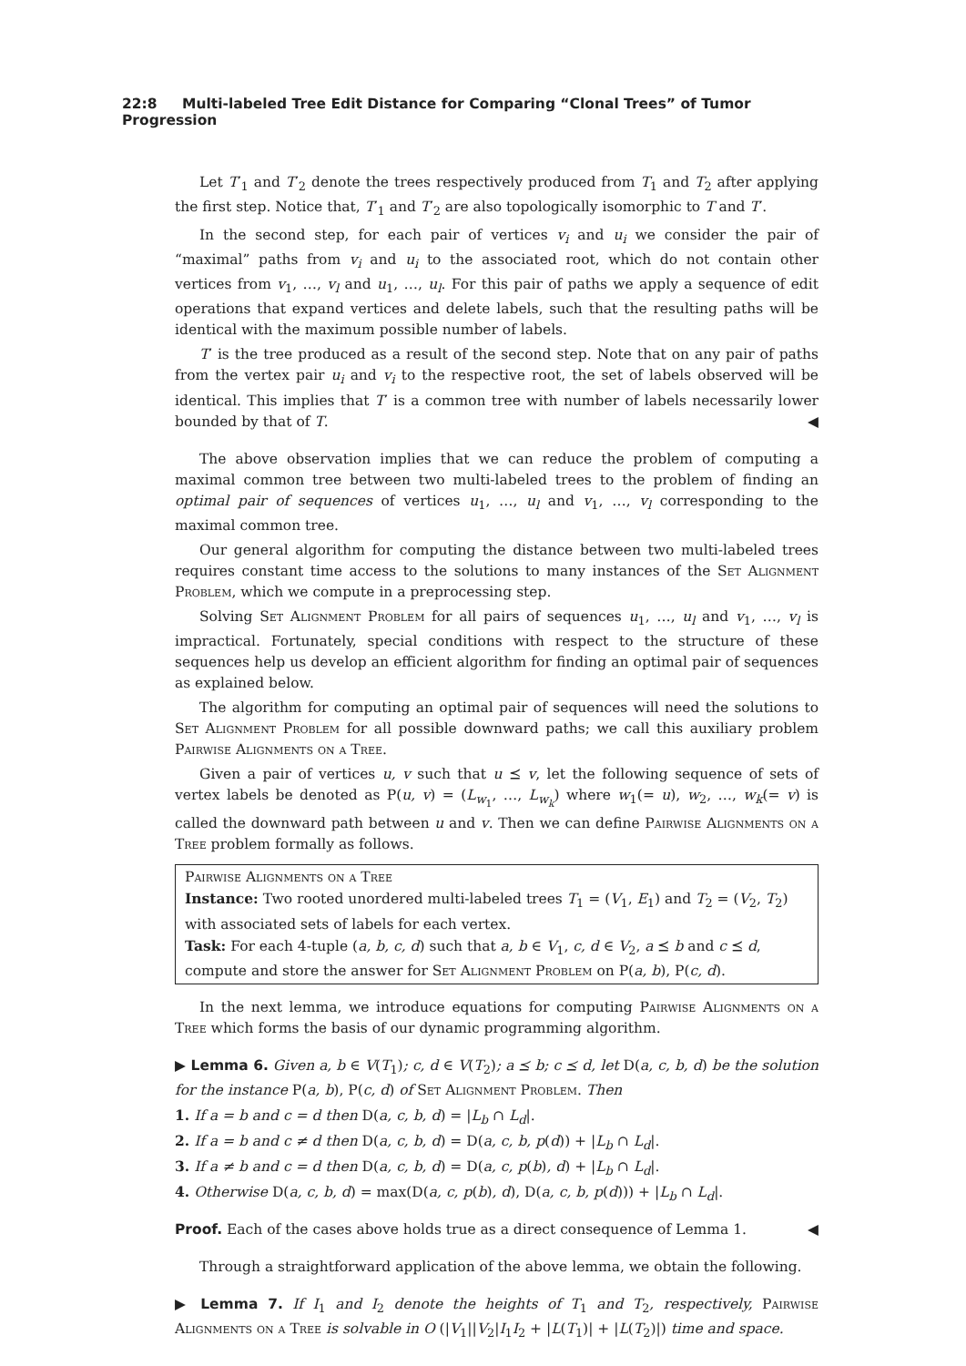22:8 Multi-labeled Tree Edit Distance for Comparing “Clonal Trees” of Tumor Progression
Let T′<sub>1</sub> and T′<sub>2</sub> denote the trees respectively produced from T<sub>1</sub> and T<sub>2</sub> after applying the first step. Notice that, T′<sub>1</sub> and T′<sub>2</sub> are also topologically isomorphic to T and T′.
In the second step, for each pair of vertices v<sub>i</sub> and u<sub>i</sub> we consider the pair of “maximal” paths from v<sub>i</sub> and u<sub>i</sub> to the associated root, which do not contain other vertices from v<sub>1</sub>, …, v<sub>l</sub> and u<sub>1</sub>, …, u<sub>l</sub>. For this pair of paths we apply a sequence of edit operations that expand vertices and delete labels, such that the resulting paths will be identical with the maximum possible number of labels.
T′ is the tree produced as a result of the second step. Note that on any pair of paths from the vertex pair u<sub>i</sub> and v<sub>i</sub> to the respective root, the set of labels observed will be identical. This implies that T′ is a common tree with number of labels necessarily lower bounded by that of T. ◀
The above observation implies that we can reduce the problem of computing a maximal common tree between two multi-labeled trees to the problem of finding an optimal pair of sequences of vertices u<sub>1</sub>, …, u<sub>l</sub> and v<sub>1</sub>, …, v<sub>l</sub> corresponding to the maximal common tree.
Our general algorithm for computing the distance between two multi-labeled trees requires constant time access to the solutions to many instances of the Set Alignment Problem, which we compute in a preprocessing step.
Solving Set Alignment Problem for all pairs of sequences u<sub>1</sub>, …, u<sub>l</sub> and v<sub>1</sub>, …, v<sub>l</sub> is impractical. Fortunately, special conditions with respect to the structure of these sequences help us develop an efficient algorithm for finding an optimal pair of sequences as explained below.
The algorithm for computing an optimal pair of sequences will need the solutions to Set Alignment Problem for all possible downward paths; we call this auxiliary problem Pairwise Alignments on a Tree.
Given a pair of vertices u, v such that u ⪯ v, let the following sequence of sets of vertex labels be denoted as P(u, v) = (L<sub>w<sub>1</sub></sub>, …, L<sub>w<sub>k</sub></sub>) where w<sub>1</sub>(= u), w<sub>2</sub>, …, w<sub>k</sub>(= v) is called the downward path between u and v. Then we can define Pairwise Alignments on a Tree problem formally as follows.
Pairwise Alignments on a Tree
Instance: Two rooted unordered multi-labeled trees T<sub>1</sub> = (V<sub>1</sub>, E<sub>1</sub>) and T<sub>2</sub> = (V<sub>2</sub>, T<sub>2</sub>) with associated sets of labels for each vertex.
Task: For each 4-tuple (a, b, c, d) such that a, b ∈ V<sub>1</sub>, c, d ∈ V<sub>2</sub>, a ⪯ b and c ⪯ d, compute and store the answer for Set Alignment Problem on P(a, b), P(c, d).
In the next lemma, we introduce equations for computing Pairwise Alignments on a Tree which forms the basis of our dynamic programming algorithm.
▶ Lemma 6. Given a, b ∈ V(T<sub>1</sub>); c, d ∈ V(T<sub>2</sub>); a ⪯ b; c ⪯ d, let D(a, c, b, d) be the solution for the instance P(a, b), P(c, d) of Set Alignment Problem. Then
1. If a = b and c = d then D(a, c, b, d) = |L<sub>b</sub> ∩ L<sub>d</sub>|.
2. If a = b and c ≠ d then D(a, c, b, d) = D(a, c, b, p(d)) + |L<sub>b</sub> ∩ L<sub>d</sub>|.
3. If a ≠ b and c = d then D(a, c, b, d) = D(a, c, p(b), d) + |L<sub>b</sub> ∩ L<sub>d</sub>|.
4. Otherwise D(a, c, b, d) = max(D(a, c, p(b), d), D(a, c, b, p(d))) + |L<sub>b</sub> ∩ L<sub>d</sub>|.
Proof. Each of the cases above holds true as a direct consequence of Lemma 1. ◀
Through a straightforward application of the above lemma, we obtain the following.
▶ Lemma 7. If I<sub>1</sub> and I<sub>2</sub> denote the heights of T<sub>1</sub> and T<sub>2</sub>, respectively, Pairwise Alignments on a Tree is solvable in O (|V<sub>1</sub>||V<sub>2</sub>|I<sub>1</sub>I<sub>2</sub> + |L(T<sub>1</sub>)| + |L(T<sub>2</sub>)|) time and space.